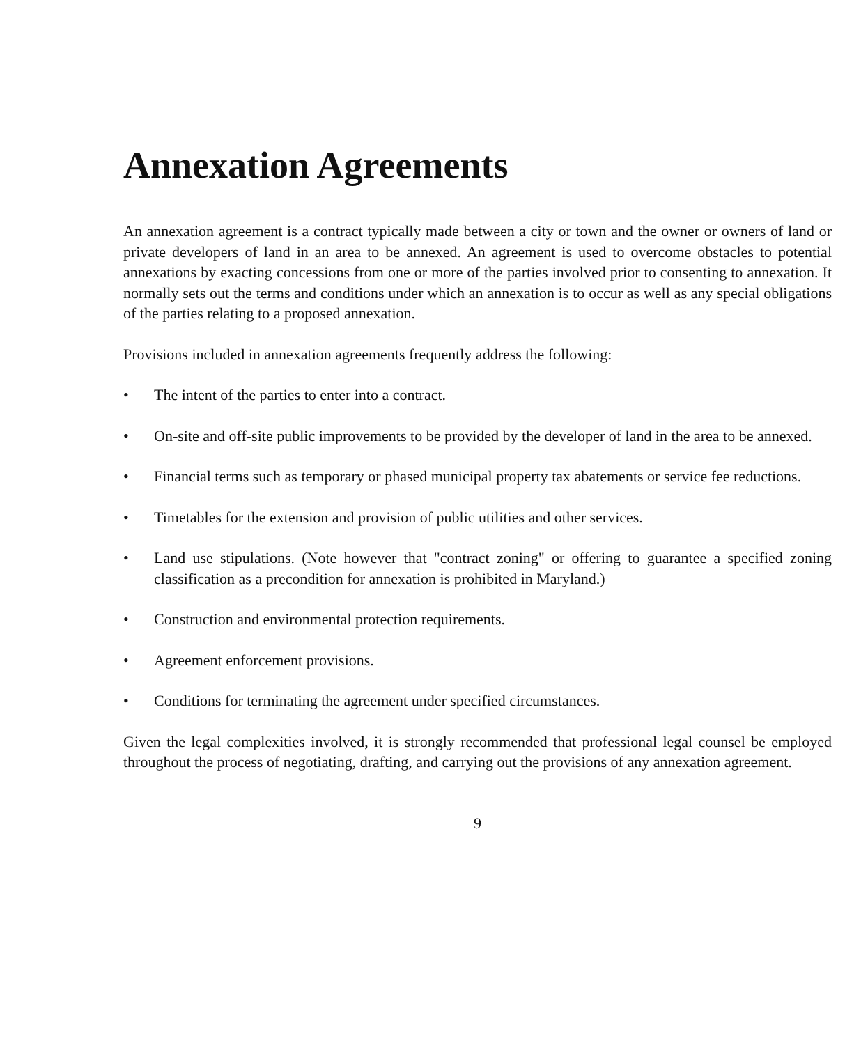Annexation Agreements
An annexation agreement is a contract typically made between a city or town and the owner or owners of land or private developers of land in an area to be annexed. An agreement is used to overcome obstacles to potential annexations by exacting concessions from one or more of the parties involved prior to consenting to annexation. It normally sets out the terms and conditions under which an annexation is to occur as well as any special obligations of the parties relating to a proposed annexation.
Provisions included in annexation agreements frequently address the following:
• The intent of the parties to enter into a contract.
• On-site and off-site public improvements to be provided by the developer of land in the area to be annexed.
• Financial terms such as temporary or phased municipal property tax abatements or service fee reductions.
• Timetables for the extension and provision of public utilities and other services.
• Land use stipulations. (Note however that "contract zoning" or offering to guarantee a specified zoning classification as a precondition for annexation is prohibited in Maryland.)
• Construction and environmental protection requirements.
• Agreement enforcement provisions.
• Conditions for terminating the agreement under specified circumstances.
Given the legal complexities involved, it is strongly recommended that professional legal counsel be employed throughout the process of negotiating, drafting, and carrying out the provisions of any annexation agreement.
9